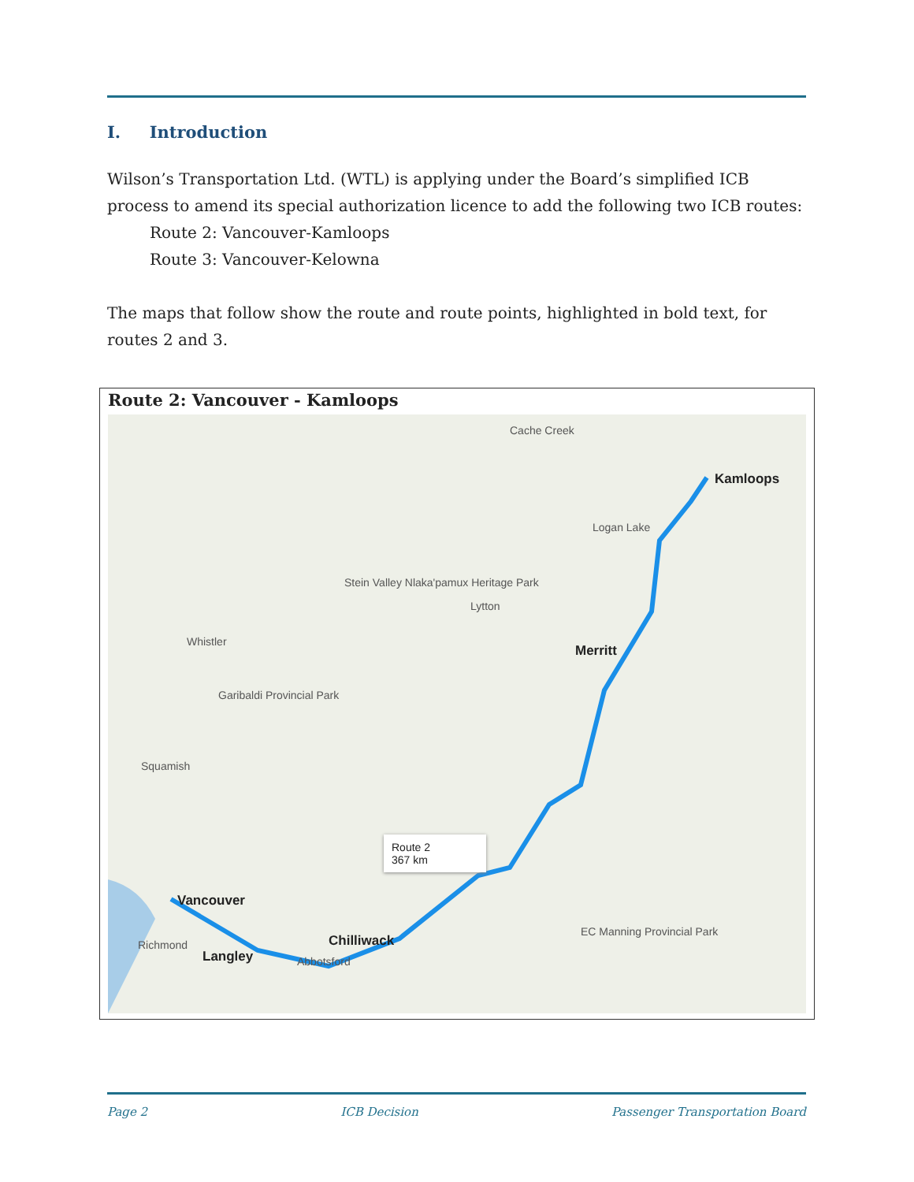I. Introduction
Wilson’s Transportation Ltd. (WTL) is applying under the Board’s simplified ICB process to amend its special authorization licence to add the following two ICB routes:
Route 2: Vancouver-Kamloops
Route 3: Vancouver-Kelowna
The maps that follow show the route and route points, highlighted in bold text, for routes 2 and 3.
Route 2: Vancouver - Kamloops
Kamloops
Merritt
Vancouver
Chilliwack
Langley Abbotsford
Richmond
Stein Valley Nlaka'pamux Heritage Park
Garibaldi Provincial Park
EC Manning Provincial Park
Whistler
Squamish
Lytton
Cache Creek
Logan Lake
Route 2
367 km
Page 2 ICB Decision Passenger Transportation Board